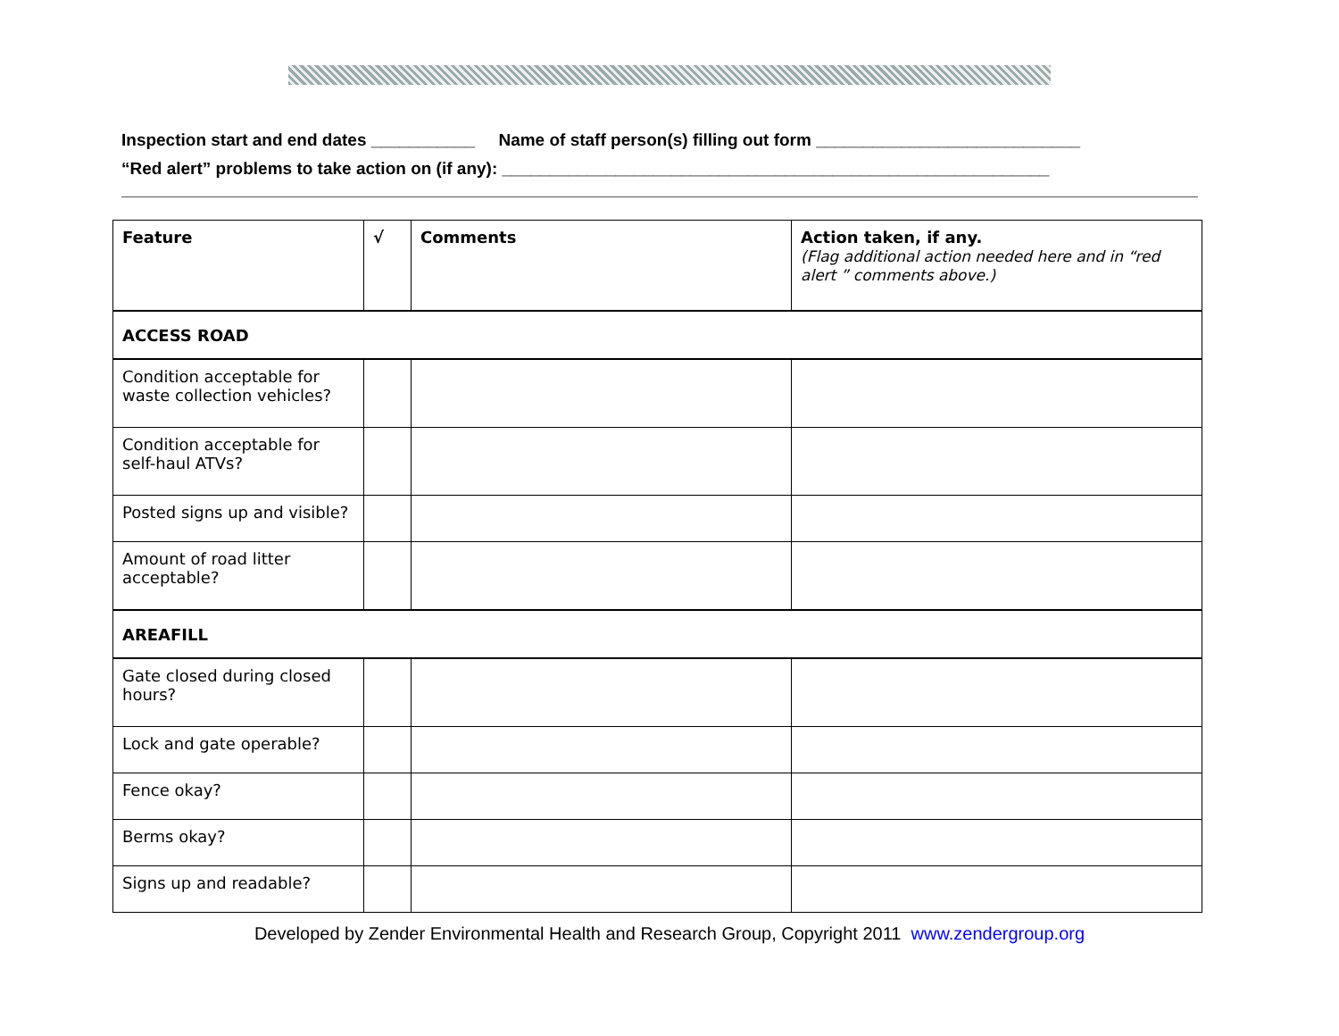Inspection start and end dates ___________ Name of staff person(s) filling out form ____________________________
“Red alert” problems to take action on (if any): __________________________________________________________
| Feature | √ | Comments | Action taken, if any. (Flag additional action needed here and in “red alert ” comments above.) |
| --- | --- | --- | --- |
| ACCESS ROAD | | | |
| Condition acceptable for waste collection vehicles? | | | |
| Condition acceptable for self-haul ATVs? | | | |
| Posted signs up and visible? | | | |
| Amount of road litter acceptable? | | | |
| AREAFILL | | | |
| Gate closed during closed hours? | | | |
| Lock and gate operable? | | | |
| Fence okay? | | | |
| Berms okay? | | | |
| Signs up and readable? | | | |
Developed by Zender Environmental Health and Research Group, Copyright 2011 www.zendergroup.org